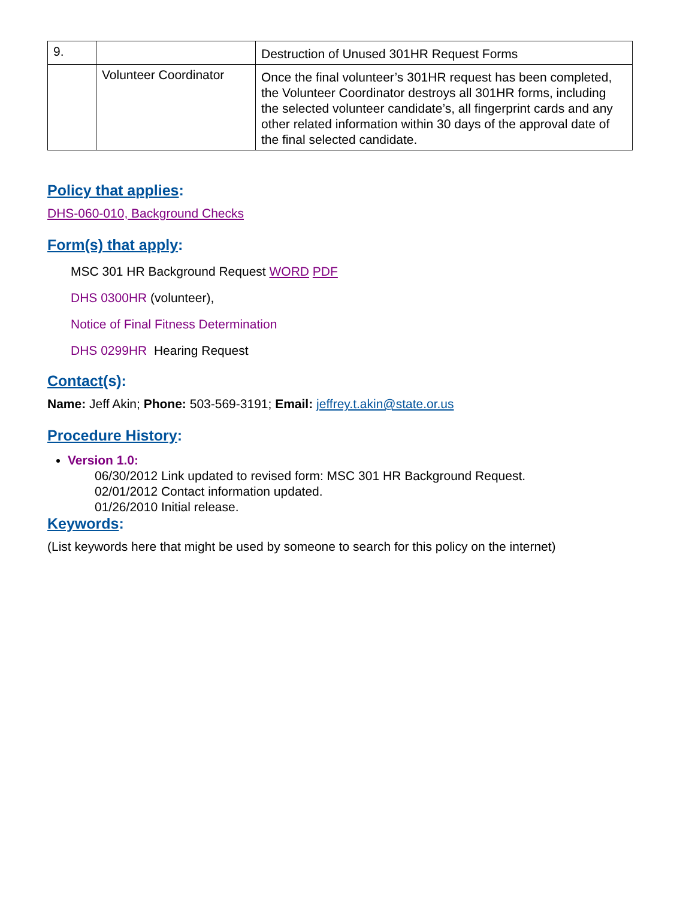| 9. | | Destruction of Unused 301HR Request Forms |
| | Volunteer Coordinator | Once the final volunteer’s 301HR request has been completed, the Volunteer Coordinator destroys all 301HR forms, including the selected volunteer candidate’s, all fingerprint cards and any other related information within 30 days of the approval date of the final selected candidate. |
Policy that applies:
DHS-060-010, Background Checks
Form(s) that apply:
MSC 301 HR Background Request WORD PDF
DHS 0300HR (volunteer),
Notice of Final Fitness Determination
DHS 0299HR Hearing Request
Contact(s):
Name: Jeff Akin; Phone: 503-569-3191; Email: jeffrey.t.akin@state.or.us
Procedure History:
Version 1.0:
06/30/2012 Link updated to revised form: MSC 301 HR Background Request.
02/01/2012 Contact information updated.
01/26/2010 Initial release.
Keywords:
(List keywords here that might be used by someone to search for this policy on the internet)